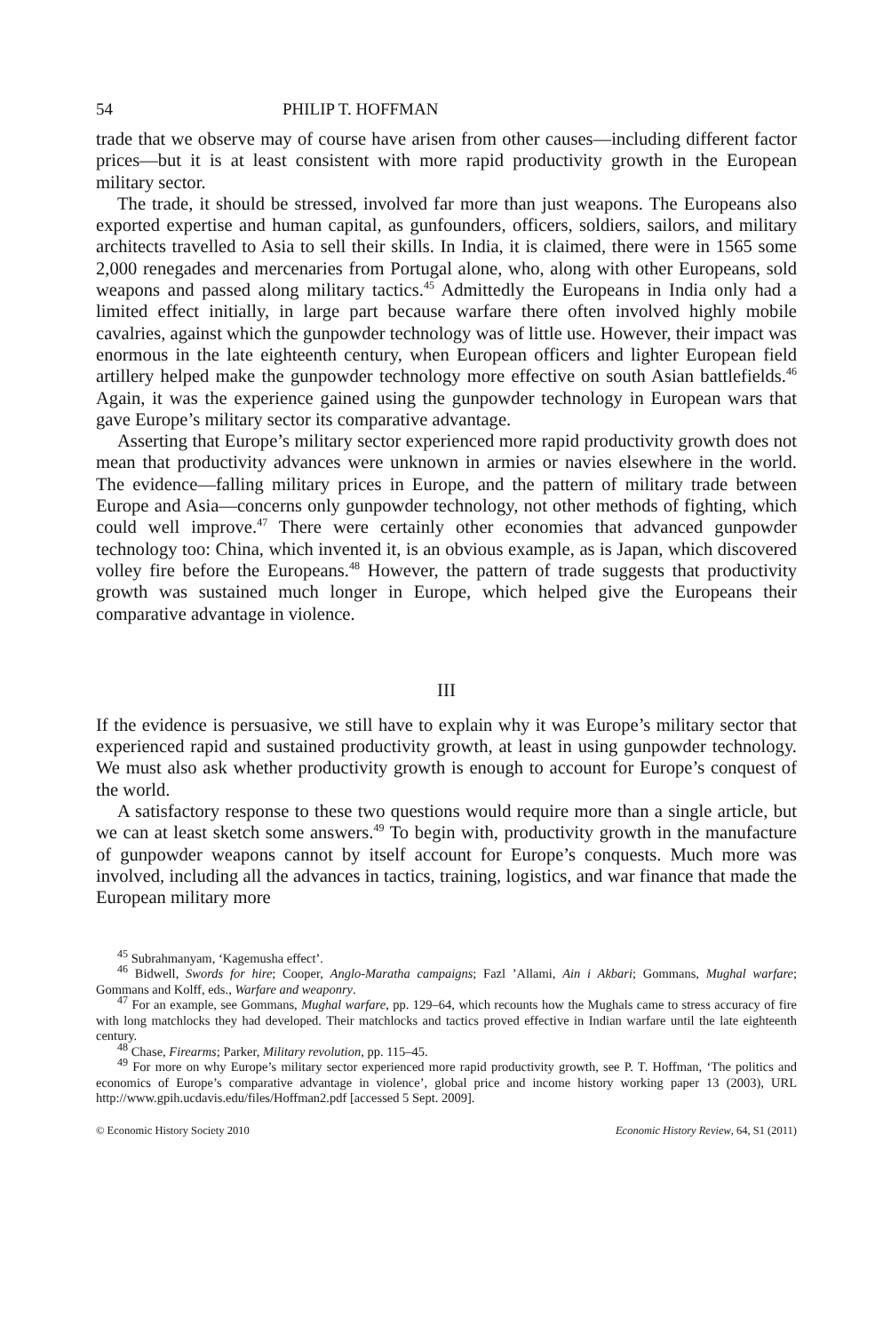54 PHILIP T. HOFFMAN
trade that we observe may of course have arisen from other causes—including different factor prices—but it is at least consistent with more rapid productivity growth in the European military sector.
The trade, it should be stressed, involved far more than just weapons. The Europeans also exported expertise and human capital, as gunfounders, officers, soldiers, sailors, and military architects travelled to Asia to sell their skills. In India, it is claimed, there were in 1565 some 2,000 renegades and mercenaries from Portugal alone, who, along with other Europeans, sold weapons and passed along military tactics.<sup>45</sup> Admittedly the Europeans in India only had a limited effect initially, in large part because warfare there often involved highly mobile cavalries, against which the gunpowder technology was of little use. However, their impact was enormous in the late eighteenth century, when European officers and lighter European field artillery helped make the gunpowder technology more effective on south Asian battlefields.<sup>46</sup> Again, it was the experience gained using the gunpowder technology in European wars that gave Europe’s military sector its comparative advantage.
Asserting that Europe’s military sector experienced more rapid productivity growth does not mean that productivity advances were unknown in armies or navies elsewhere in the world. The evidence—falling military prices in Europe, and the pattern of military trade between Europe and Asia—concerns only gunpowder technology, not other methods of fighting, which could well improve.<sup>47</sup> There were certainly other economies that advanced gunpowder technology too: China, which invented it, is an obvious example, as is Japan, which discovered volley fire before the Europeans.<sup>48</sup> However, the pattern of trade suggests that productivity growth was sustained much longer in Europe, which helped give the Europeans their comparative advantage in violence.
III
If the evidence is persuasive, we still have to explain why it was Europe’s military sector that experienced rapid and sustained productivity growth, at least in using gunpowder technology. We must also ask whether productivity growth is enough to account for Europe’s conquest of the world.
A satisfactory response to these two questions would require more than a single article, but we can at least sketch some answers.<sup>49</sup> To begin with, productivity growth in the manufacture of gunpowder weapons cannot by itself account for Europe’s conquests. Much more was involved, including all the advances in tactics, training, logistics, and war finance that made the European military more
<sup>45</sup> Subrahmanyam, ‘Kagemusha effect’.
<sup>46</sup> Bidwell, Swords for hire; Cooper, Anglo-Maratha campaigns; Fazl ’Allami, Ain i Akbari; Gommans, Mughal warfare; Gommans and Kolff, eds., Warfare and weaponry.
<sup>47</sup> For an example, see Gommans, Mughal warfare, pp. 129–64, which recounts how the Mughals came to stress accuracy of fire with long matchlocks they had developed. Their matchlocks and tactics proved effective in Indian warfare until the late eighteenth century.
<sup>48</sup> Chase, Firearms; Parker, Military revolution, pp. 115–45.
<sup>49</sup> For more on why Europe’s military sector experienced more rapid productivity growth, see P. T. Hoffman, ‘The politics and economics of Europe’s comparative advantage in violence’, global price and income history working paper 13 (2003), URL http://www.gpih.ucdavis.edu/files/Hoffman2.pdf [accessed 5 Sept. 2009].
© Economic History Society 2010 Economic History Review, 64, S1 (2011)